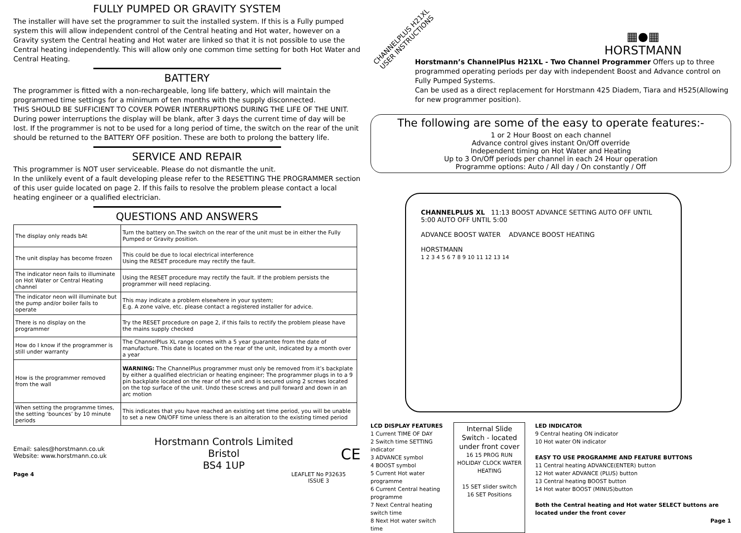FULLY PUMPED OR GRAVITY SYSTEM
The installer will have set the programmer to suit the installed system. If this is a Fully pumped system this will allow independent control of the Central heating and Hot water, however on a Gravity system the Central heating and Hot water are linked so that it is not possible to use the Central heating independently. This will allow only one common time setting for both Hot Water and Central Heating.
BATTERY
The programmer is fitted with a non-rechargeable, long life battery, which will maintain the programmed time settings for a minimum of ten months with the supply disconnected.
THIS SHOULD BE SUFFICIENT TO COVER POWER INTERRUPTIONS DURING THE LIFE OF THE UNIT.
During power interruptions the display will be blank, after 3 days the current time of day will be lost. If the programmer is not to be used for a long period of time, the switch on the rear of the unit should be returned to the BATTERY OFF position. These are both to prolong the battery life.
SERVICE AND REPAIR
This programmer is NOT user serviceable. Please do not dismantle the unit.
In the unlikely event of a fault developing please refer to the RESETTING THE PROGRAMMER section of this user guide located on page 2. If this fails to resolve the problem please contact a local heating engineer or a qualified electrician.
QUESTIONS AND ANSWERS
| The display only reads bAt | Turn the battery on.The switch on the rear of the unit must be in either the Fully Pumped or Gravity position. |
| The unit display has become frozen | This could be due to local electrical interference Using the RESET procedure may rectify the fault. |
| The indicator neon fails to illuminate on Hot Water or Central Heating channel | Using the RESET procedure may rectify the fault. If the problem persists the programmer will need replacing. |
| The indicator neon will illuminate but the pump and/or boiler fails to operate | This may indicate a problem elsewhere in your system; E.g. A zone valve, etc. please contact a registered installer for advice. |
| There is no display on the programmer | Try the RESET procedure on page 2, if this fails to rectify the problem please have the mains supply checked |
| How do I know if the programmer is still under warranty | The ChannelPlus XL range comes with a 5 year guarantee from the date of manufacture. This date is located on the rear of the unit, indicated by a month over a year |
| How is the programmer removed from the wall | WARNING: The ChannelPlus programmer must only be removed from it’s backplate by either a qualified electrician or heating engineer; The programmer plugs in to a 9 pin backplate located on the rear of the unit and is secured using 2 screws located on the top surface of the unit. Undo these screws and pull forward and down in an arc motion |
| When setting the programme times, the setting ‘bounces’ by 10 minute periods | This indicates that you have reached an existing set time period, you will be unable to set a new ON/OFF time unless there is an alteration to the existing timed period |
Email: sales@horstmann.co.uk
Website: www.horstmann.co.uk
Horstmann Controls Limited
Bristol
BS4 1UP
CE
Page 4 LEAFLET No P32635
ISSUE 3
CHANNELPLUS H21XL
USER INSTRUCTIONS
▦●▦
HORSTMANN
Horstmann’s ChannelPlus H21XL - Two Channel Programmer Offers up to three programmed operating periods per day with independent Boost and Advance control on Fully Pumped Systems.
Can be used as a direct replacement for Horstmann 425 Diadem, Tiara and H525(Allowing for new programmer position).
The following are some of the easy to operate features:-
1 or 2 Hour Boost on each channel
Advance control gives instant On/Off override
Independent timing on Hot Water and Heating
Up to 3 On/Off periods per channel in each 24 Hour operation
Programme options: Auto / All day / On constantly / Off
CHANNELPLUS XL 11:13 BOOST ADVANCE SETTING AUTO OFF UNTIL 5:00 AUTO OFF UNTIL 5:00
ADVANCE BOOST WATER ADVANCE BOOST HEATING
HORSTMANN
1 2 3 4 5 6 7 8 9 10 11 12 13 14
LCD DISPLAY FEATURES
1 Current TIME OF DAY
2 Switch time SETTING indicator
3 ADVANCE symbol
4 BOOST symbol
5 Current Hot water programme
6 Current Central heating programme
7 Next Central heating switch time
8 Next Hot water switch time
Internal Slide Switch - located under front cover
16 15 PROG RUN HOLIDAY CLOCK WATER HEATING
15 SET slider switch
16 SET Positions
LED INDICATOR
9 Central heating ON indicator
10 Hot water ON indicator
EASY TO USE PROGRAMME AND FEATURE BUTTONS
11 Central heating ADVANCE(ENTER) button
12 Hot water ADVANCE (PLUS) button
13 Central heating BOOST button
14 Hot water BOOST (MINUS)button
Both the Central heating and Hot water SELECT buttons are located under the front cover
Page 1